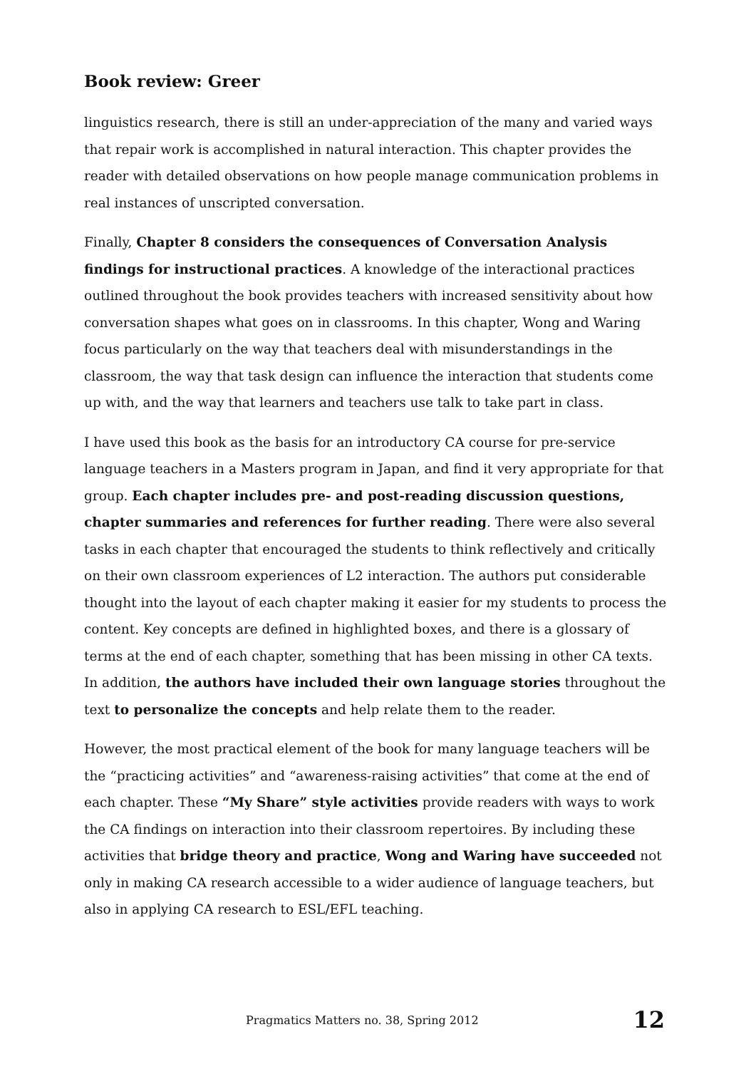Book review: Greer
linguistics research, there is still an under-appreciation of the many and varied ways that repair work is accomplished in natural interaction. This chapter provides the reader with detailed observations on how people manage communication problems in real instances of unscripted conversation.
Finally, Chapter 8 considers the consequences of Conversation Analysis findings for instructional practices. A knowledge of the interactional practices outlined throughout the book provides teachers with increased sensitivity about how conversation shapes what goes on in classrooms. In this chapter, Wong and Waring focus particularly on the way that teachers deal with misunderstandings in the classroom, the way that task design can influence the interaction that students come up with, and the way that learners and teachers use talk to take part in class.
I have used this book as the basis for an introductory CA course for pre-service language teachers in a Masters program in Japan, and find it very appropriate for that group. Each chapter includes pre- and post-reading discussion questions, chapter summaries and references for further reading. There were also several tasks in each chapter that encouraged the students to think reflectively and critically on their own classroom experiences of L2 interaction. The authors put considerable thought into the layout of each chapter making it easier for my students to process the content. Key concepts are defined in highlighted boxes, and there is a glossary of terms at the end of each chapter, something that has been missing in other CA texts. In addition, the authors have included their own language stories throughout the text to personalize the concepts and help relate them to the reader.
However, the most practical element of the book for many language teachers will be the “practicing activities” and “awareness-raising activities” that come at the end of each chapter. These “My Share” style activities provide readers with ways to work the CA findings on interaction into their classroom repertoires. By including these activities that bridge theory and practice, Wong and Waring have succeeded not only in making CA research accessible to a wider audience of language teachers, but also in applying CA research to ESL/EFL teaching.
Pragmatics Matters no. 38, Spring 2012 12